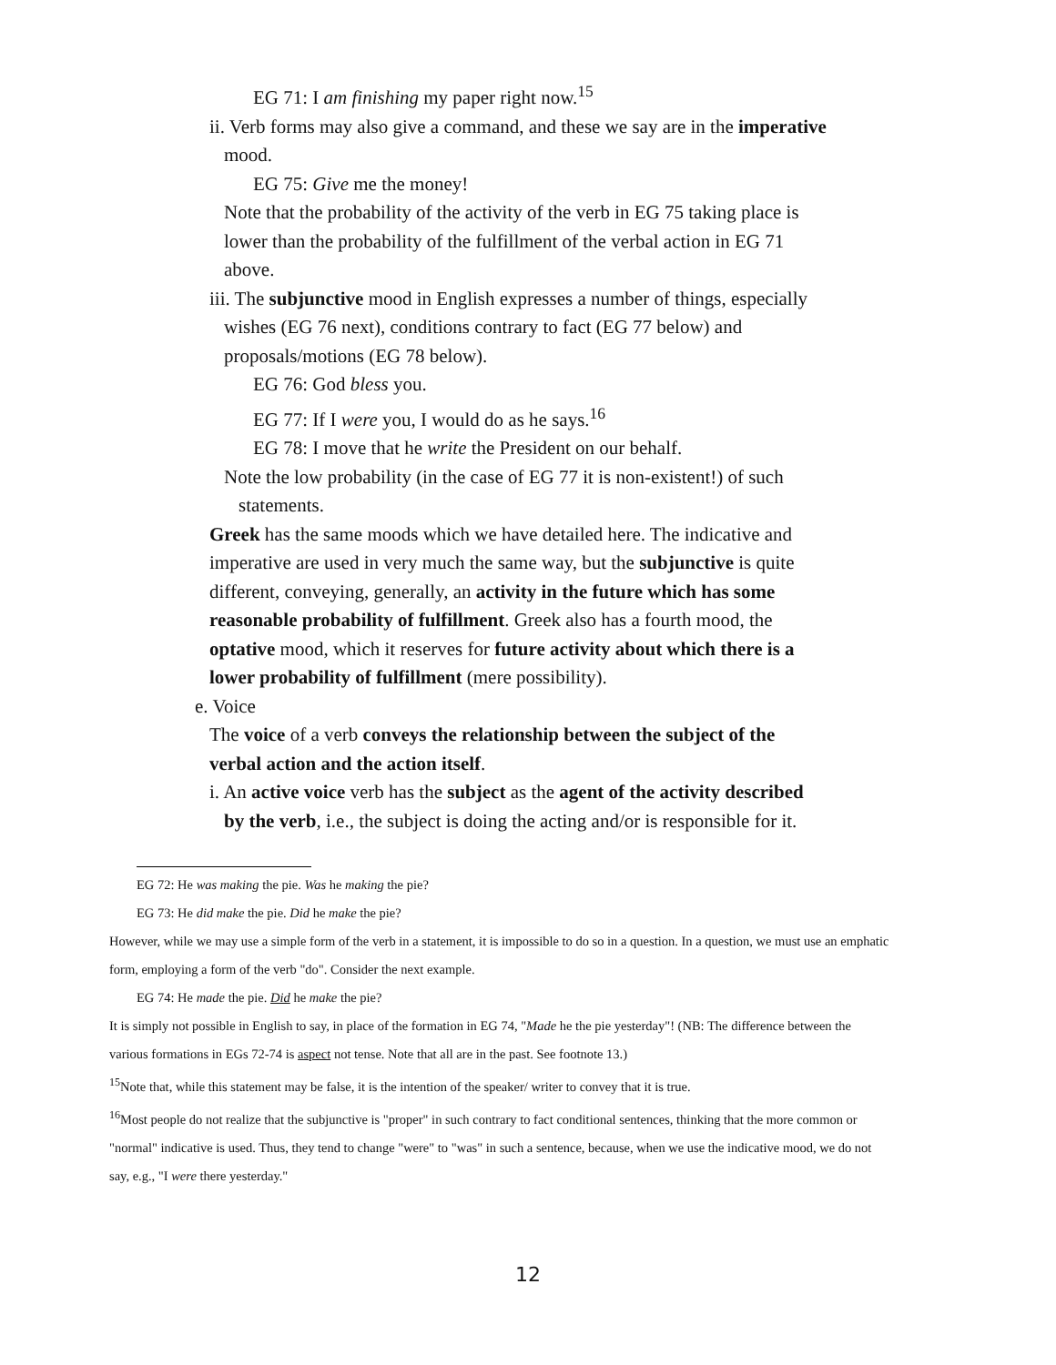EG 71: I am finishing my paper right now.<sup>15</sup>
ii. Verb forms may also give a command, and these we say are in the imperative mood.
EG 75: Give me the money!
Note that the probability of the activity of the verb in EG 75 taking place is lower than the probability of the fulfillment of the verbal action in EG 71 above.
iii. The subjunctive mood in English expresses a number of things, especially wishes (EG 76 next), conditions contrary to fact (EG 77 below) and proposals/motions (EG 78 below).
EG 76: God bless you.
EG 77: If I were you, I would do as he says.<sup>16</sup>
EG 78: I move that he write the President on our behalf.
Note the low probability (in the case of EG 77 it is non-existent!) of such statements.
Greek has the same moods which we have detailed here. The indicative and imperative are used in very much the same way, but the subjunctive is quite different, conveying, generally, an activity in the future which has some reasonable probability of fulfillment. Greek also has a fourth mood, the optative mood, which it reserves for future activity about which there is a lower probability of fulfillment (mere possibility).
e. Voice
The voice of a verb conveys the relationship between the subject of the verbal action and the action itself.
i. An active voice verb has the subject as the agent of the activity described by the verb, i.e., the subject is doing the acting and/or is responsible for it.
EG 72: He was making the pie. Was he making the pie?
EG 73: He did make the pie. Did he make the pie?
However, while we may use a simple form of the verb in a statement, it is impossible to do so in a question. In a question, we must use an emphatic form, employing a form of the verb "do". Consider the next example.
EG 74: He made the pie. Did he make the pie?
It is simply not possible in English to say, in place of the formation in EG 74, "Made he the pie yesterday"! (NB: The difference between the various formations in EGs 72-74 is aspect not tense. Note that all are in the past. See footnote 13.)
<sup>15</sup> Note that, while this statement may be false, it is the intention of the speaker/ writer to convey that it is true.
<sup>16</sup> Most people do not realize that the subjunctive is "proper" in such contrary to fact conditional sentences, thinking that the more common or "normal" indicative is used. Thus, they tend to change "were" to "was" in such a sentence, because, when we use the indicative mood, we do not say, e.g., "I were there yesterday."
12